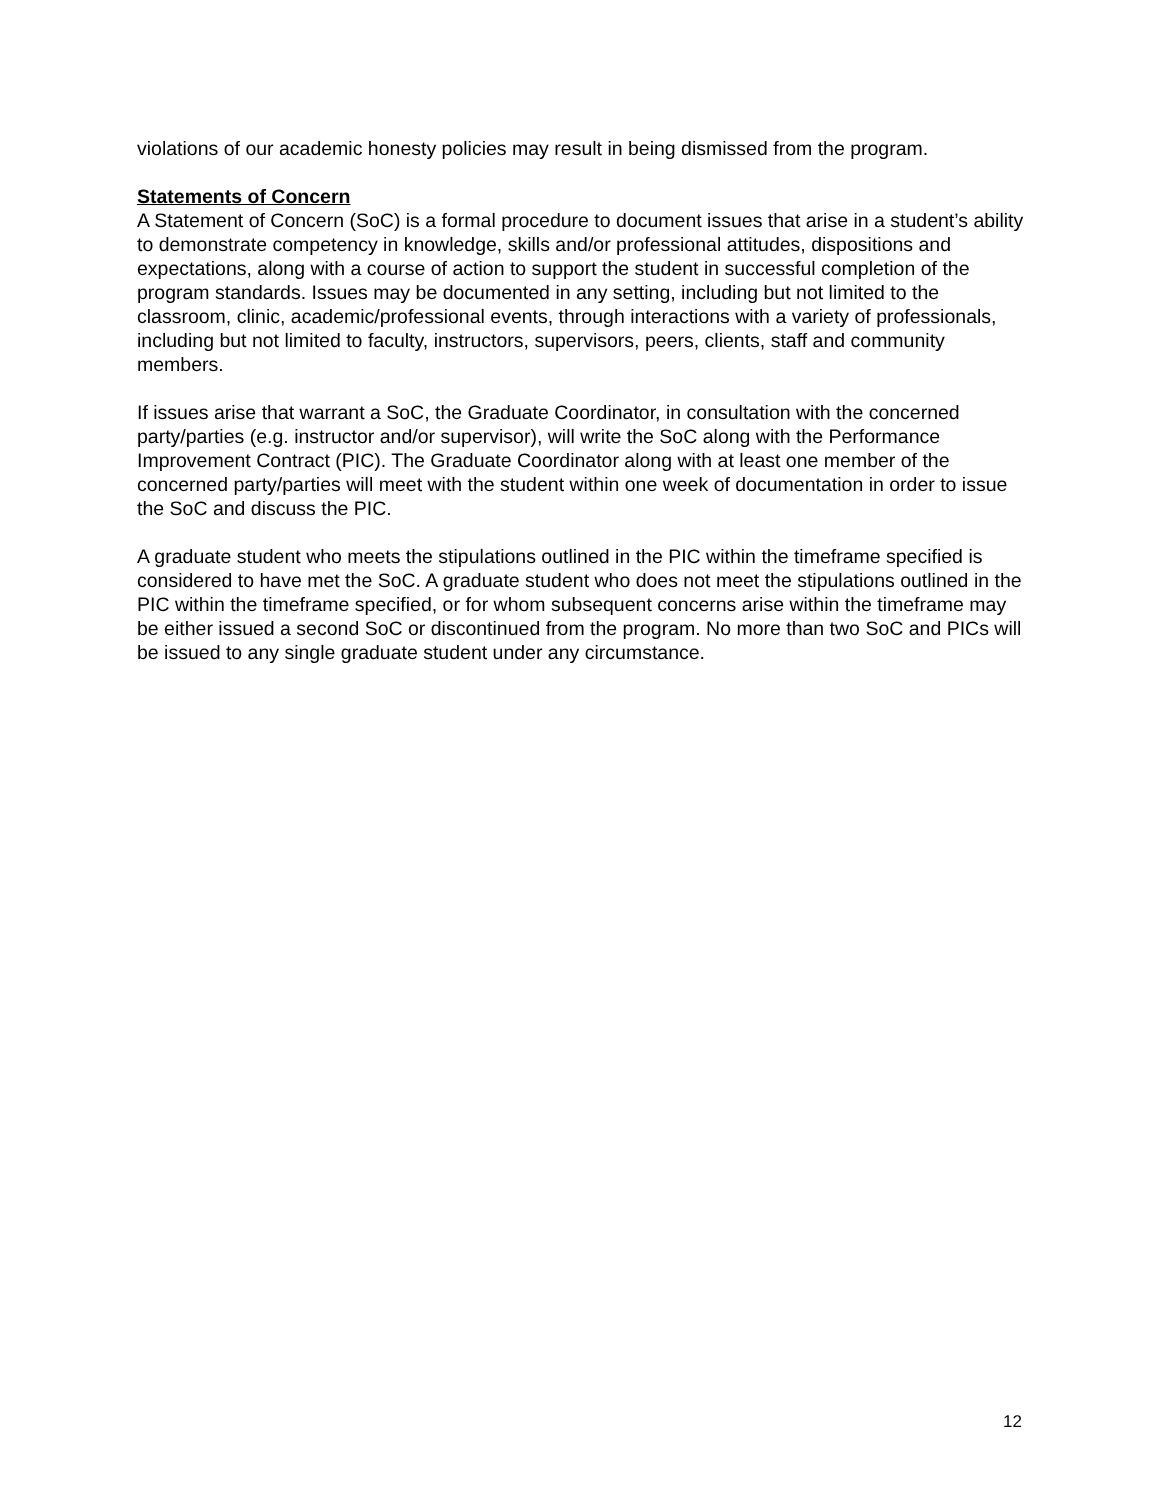violations of our academic honesty policies may result in being dismissed from the program.
Statements of Concern
A Statement of Concern (SoC) is a formal procedure to document issues that arise in a student’s ability to demonstrate competency in knowledge, skills and/or professional attitudes, dispositions and expectations, along with a course of action to support the student in successful completion of the program standards. Issues may be documented in any setting, including but not limited to the classroom, clinic, academic/professional events, through interactions with a variety of professionals, including but not limited to faculty, instructors, supervisors, peers, clients, staff and community members.
If issues arise that warrant a SoC, the Graduate Coordinator, in consultation with the concerned party/parties (e.g. instructor and/or supervisor), will write the SoC along with the Performance Improvement Contract (PIC). The Graduate Coordinator along with at least one member of the concerned party/parties will meet with the student within one week of documentation in order to issue the SoC and discuss the PIC.
A graduate student who meets the stipulations outlined in the PIC within the timeframe specified is considered to have met the SoC. A graduate student who does not meet the stipulations outlined in the PIC within the timeframe specified, or for whom subsequent concerns arise within the timeframe may be either issued a second SoC or discontinued from the program. No more than two SoC and PICs will be issued to any single graduate student under any circumstance.
12